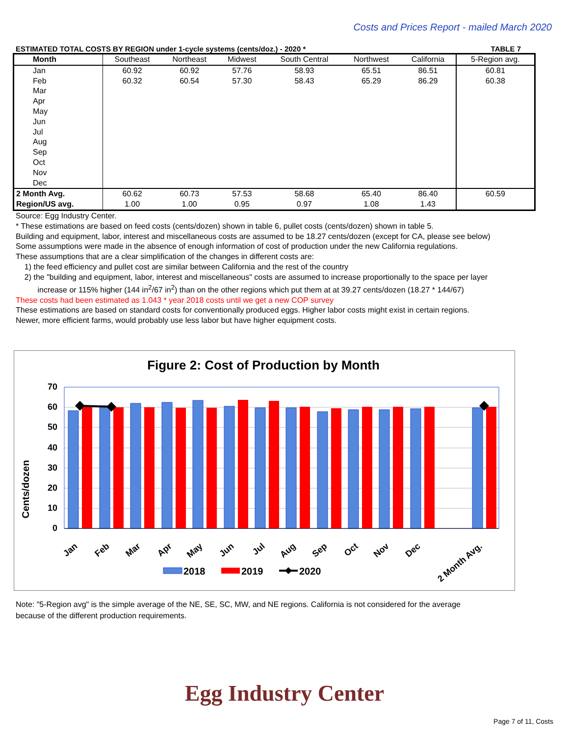Costs and Prices Report - mailed March 2020
ESTIMATED TOTAL COSTS BY REGION under 1-cycle systems (cents/doz.) - 2020 * TABLE 7
| Month | Southeast | Northeast | Midwest | South Central | Northwest | California | 5-Region avg. |
| --- | --- | --- | --- | --- | --- | --- | --- |
| Jan | 60.92 | 60.92 | 57.76 | 58.93 | 65.51 | 86.51 | 60.81 |
| Feb | 60.32 | 60.54 | 57.30 | 58.43 | 65.29 | 86.29 | 60.38 |
| Mar | | | | | | | |
| Apr | | | | | | | |
| May | | | | | | | |
| Jun | | | | | | | |
| Jul | | | | | | | |
| Aug | | | | | | | |
| Sep | | | | | | | |
| Oct | | | | | | | |
| Nov | | | | | | | |
| Dec | | | | | | | |
| 2 Month Avg. | 60.62 | 60.73 | 57.53 | 58.68 | 65.40 | 86.40 | 60.59 |
| Region/US avg. | 1.00 | 1.00 | 0.95 | 0.97 | 1.08 | 1.43 | |
Source: Egg Industry Center.
* These estimations are based on feed costs (cents/dozen) shown in table 6, pullet costs (cents/dozen) shown in table 5.
Building and equipment, labor, interest and miscellaneous costs are assumed to be 18.27 cents/dozen (except for CA, please see below)
Some assumptions were made in the absence of enough information of cost of production under the new California regulations.
These assumptions that are a clear simplification of the changes in different costs are:
1) the feed efficiency and pullet cost are similar between California and the rest of the country
2) the "building and equipment, labor, interest and miscellaneous" costs are assumed to increase proportionally to the space per layer
increase or 115% higher (144 in<sup>2</sup>/67 in<sup>2</sup>) than on the other regions which put them at at 39.27 cents/dozen (18.27 * 144/67)
These costs had been estimated as 1.043 * year 2018 costs until we get a new COP survey
These estimations are based on standard costs for conventionally produced eggs. Higher labor costs might exist in certain regions.
Newer, more efficient farms, would probably use less labor but have higher equipment costs.
Figure 2: Cost of Production by Month
Cents/dozen
0
10
20
30
40
50
60
70
Jan
Feb
Mar
Apr
May
Jun
Jul
Aug
Sep
Oct
Nov
Dec
2 Month Avg.
2018
2019
2020
Note: "5-Region avg" is the simple average of the NE, SE, SC, MW, and NE regions. California is not considered for the average
because of the different production requirements.
Egg Industry Center
Page 7 of 11, Costs